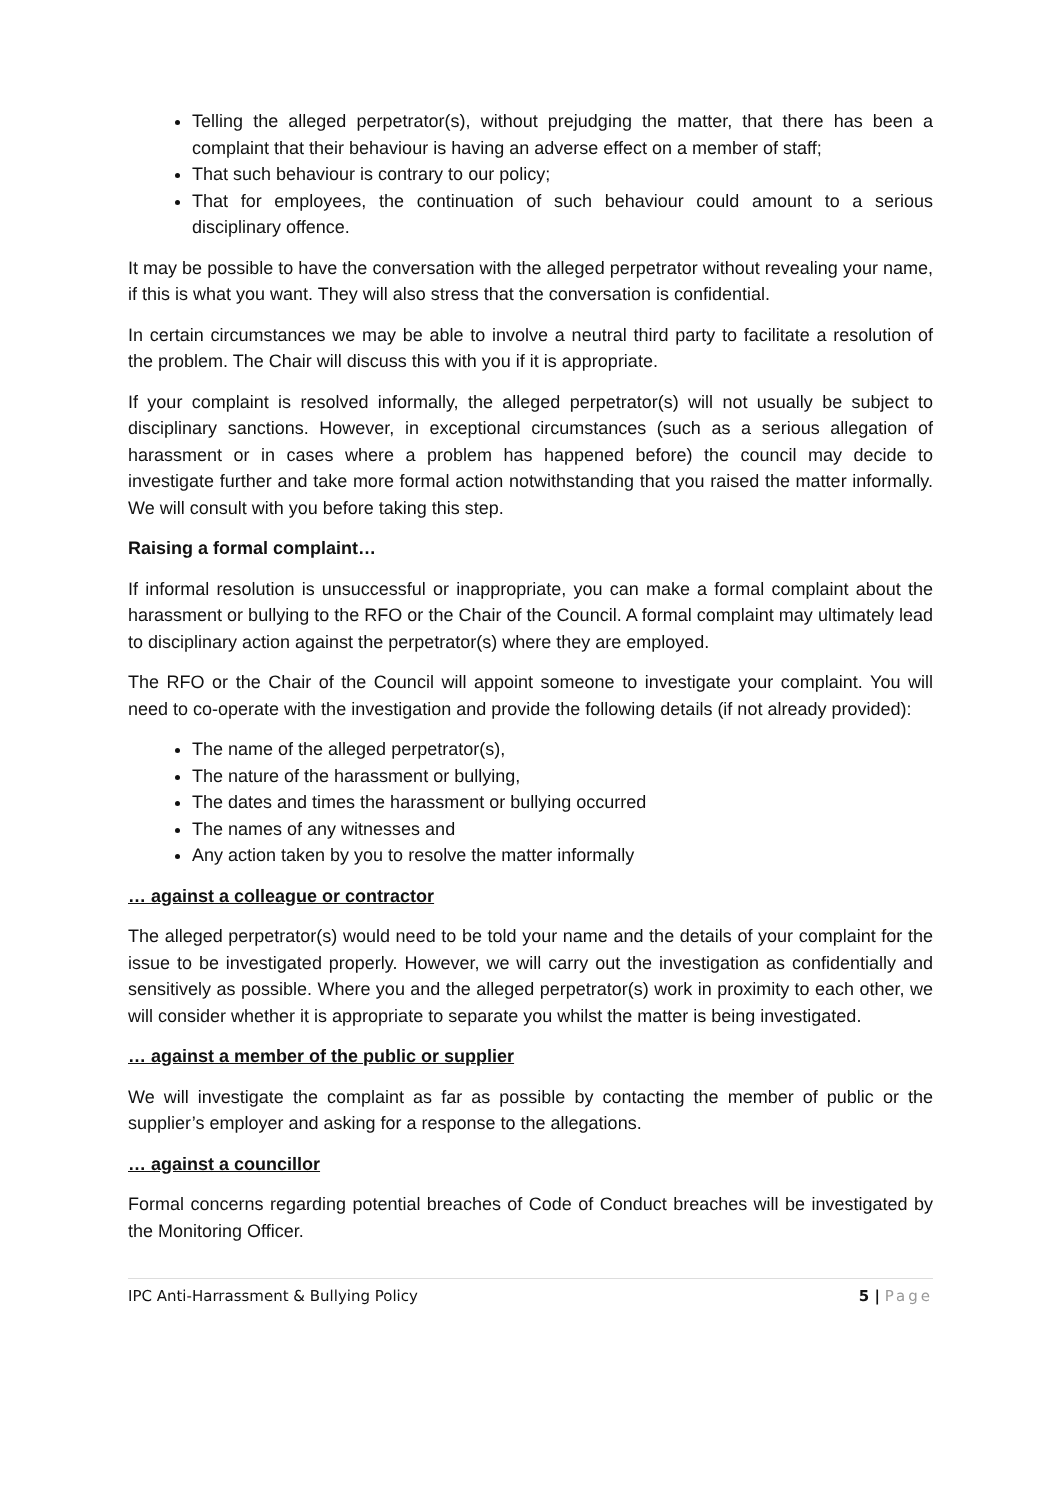Telling the alleged perpetrator(s), without prejudging the matter, that there has been a complaint that their behaviour is having an adverse effect on a member of staff;
That such behaviour is contrary to our policy;
That for employees, the continuation of such behaviour could amount to a serious disciplinary offence.
It may be possible to have the conversation with the alleged perpetrator without revealing your name, if this is what you want. They will also stress that the conversation is confidential.
In certain circumstances we may be able to involve a neutral third party to facilitate a resolution of the problem. The Chair will discuss this with you if it is appropriate.
If your complaint is resolved informally, the alleged perpetrator(s) will not usually be subject to disciplinary sanctions. However, in exceptional circumstances (such as a serious allegation of harassment or in cases where a problem has happened before) the council may decide to investigate further and take more formal action notwithstanding that you raised the matter informally. We will consult with you before taking this step.
Raising a formal complaint…
If informal resolution is unsuccessful or inappropriate, you can make a formal complaint about the harassment or bullying to the RFO or the Chair of the Council. A formal complaint may ultimately lead to disciplinary action against the perpetrator(s) where they are employed.
The RFO or the Chair of the Council will appoint someone to investigate your complaint. You will need to co-operate with the investigation and provide the following details (if not already provided):
The name of the alleged perpetrator(s),
The nature of the harassment or bullying,
The dates and times the harassment or bullying occurred
The names of any witnesses and
Any action taken by you to resolve the matter informally
… against a colleague or contractor
The alleged perpetrator(s) would need to be told your name and the details of your complaint for the issue to be investigated properly. However, we will carry out the investigation as confidentially and sensitively as possible. Where you and the alleged perpetrator(s) work in proximity to each other, we will consider whether it is appropriate to separate you whilst the matter is being investigated.
… against a member of the public or supplier
We will investigate the complaint as far as possible by contacting the member of public or the supplier’s employer and asking for a response to the allegations.
… against a councillor
Formal concerns regarding potential breaches of Code of Conduct breaches will be investigated by the Monitoring Officer.
IPC Anti-Harrassment & Bullying Policy 5 | Page